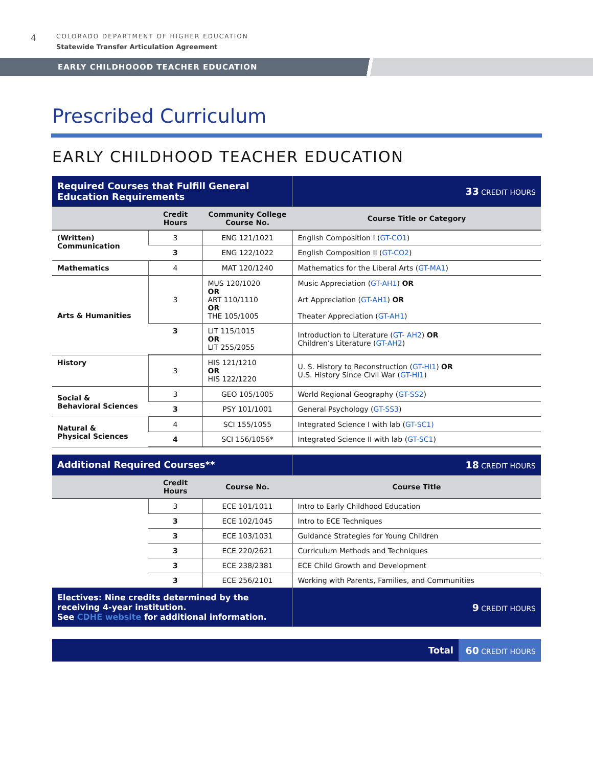4
COLORADO DEPARTMENT OF HIGHER EDUCATION
Statewide Transfer Articulation Agreement
EARLY CHILDHOOOD TEACHER EDUCATION
Prescribed Curriculum
EARLY CHILDHOOD TEACHER EDUCATION
| Required Courses that Fulfill General Education Requirements | | | 33 CREDIT HOURS |
| | Credit Hours | Community College Course No. | Course Title or Category |
| (Written) Communication | 3 | ENG 121/1021 | English Composition I ( GT-CO1 ) |
| | 3 | ENG 122/1022 | English Composition II ( GT-CO2 ) |
| Mathematics | 4 | MAT 120/1240 | Mathematics for the Liberal Arts ( GT-MA1 ) |
| Arts & Humanities | 3 | MUS 120/1020 OR ART 110/1110 OR THE 105/1005 | Music Appreciation ( GT-AH1 ) OR Art Appreciation ( GT-AH1 ) OR Theater Appreciation ( GT-AH1 ) |
| | 3 | LIT 115/1015 OR LIT 255/2055 | Introduction to Literature ( GT- AH2 ) OR Children’s Literature ( GT-AH2 ) |
| History | 3 | HIS 121/1210 OR HIS 122/1220 | U. S. History to Reconstruction ( GT-HI1 ) OR U.S. History Since Civil War ( GT-HI1 ) |
| Social & Behavioral Sciences | 3 | GEO 105/1005 | World Regional Geography ( GT-SS2 ) |
| | 3 | PSY 101/1001 | General Psychology ( GT-SS3 ) |
| Natural & Physical Sciences | 4 | SCI 155/1055 | Integrated Science I with lab ( GT-SC1) |
| | 4 | SCI 156/1056* | Integrated Science II with lab ( GT-SC1 ) |
| Additional Required Courses** | | | 18 CREDIT HOURS |
| | Credit Hours | Course No. | Course Title |
| | 3 | ECE 101/1011 | Intro to Early Childhood Education |
| | 3 | ECE 102/1045 | Intro to ECE Techniques |
| | 3 | ECE 103/1031 | Guidance Strategies for Young Children |
| | 3 | ECE 220/2621 | Curriculum Methods and Techniques |
| | 3 | ECE 238/2381 | ECE Child Growth and Development |
| | 3 | ECE 256/2101 | Working with Parents, Families, and Communities |
| Electives: Nine credits determined by the receiving 4-year institution. See CDHE website for additional information. | | | 9 CREDIT HOURS |
| Total | 60 CREDIT HOURS |